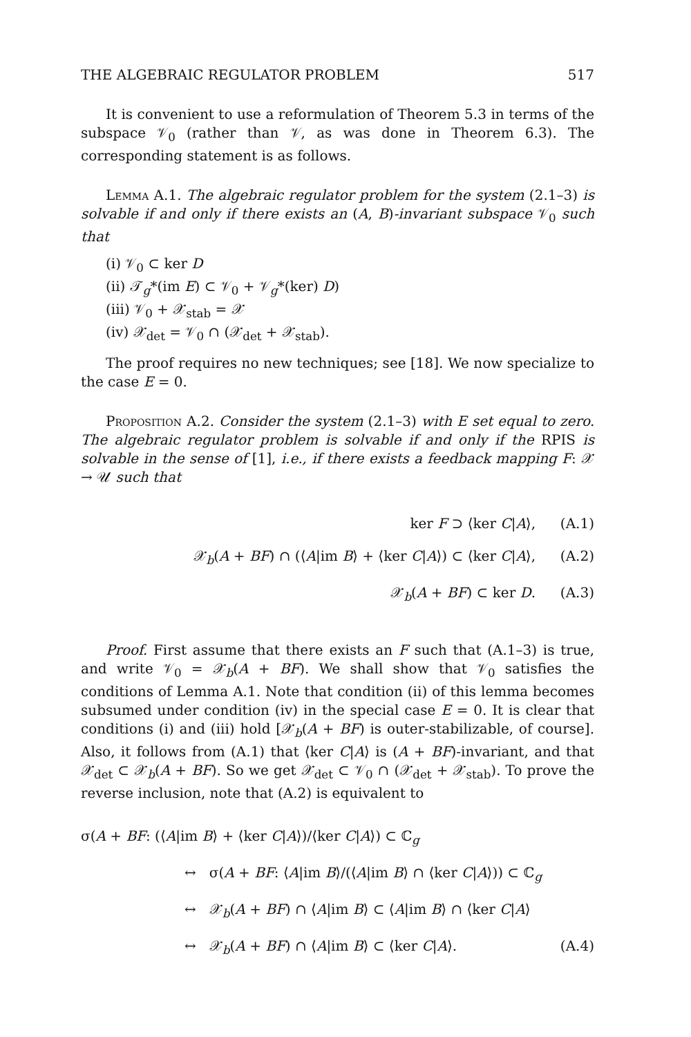THE ALGEBRAIC REGULATOR PROBLEM 517
It is convenient to use a reformulation of Theorem 5.3 in terms of the subspace 𝒱<sub>0</sub> (rather than 𝒱, as was done in Theorem 6.3). The corresponding statement is as follows.
Lemma A.1. The algebraic regulator problem for the system (2.1–3) is solvable if and only if there exists an (A, B)-invariant subspace 𝒱<sub>0</sub> such that
(i) 𝒱<sub>0</sub> ⊂ ker D
(ii) 𝒯<sub>g</sub>*(im E) ⊂ 𝒱<sub>0</sub> + 𝒱<sub>g</sub>*(ker) D)
(iii) 𝒱<sub>0</sub> + 𝒳<sub>stab</sub> = 𝒳
(iv) 𝒳<sub>det</sub> = 𝒱<sub>0</sub> ∩ (𝒳<sub>det</sub> + 𝒳<sub>stab</sub>).
The proof requires no new techniques; see [18]. We now specialize to the case E = 0.
Proposition A.2. Consider the system (2.1–3) with E set equal to zero. The algebraic regulator problem is solvable if and only if the RPIS is solvable in the sense of [1], i.e., if there exists a feedback mapping F: 𝒳 → 𝒰 such that
ker F ⊃ ⟨ker C|A⟩, (A.1)
𝒳<sub>b</sub>(A + BF) ∩ (⟨A|im B⟩ + ⟨ker C|A⟩) ⊂ ⟨ker C|A⟩, (A.2)
𝒳<sub>b</sub>(A + BF) ⊂ ker D. (A.3)
Proof. First assume that there exists an F such that (A.1–3) is true, and write 𝒱<sub>0</sub> = 𝒳<sub>b</sub>(A + BF). We shall show that 𝒱<sub>0</sub> satisfies the conditions of Lemma A.1. Note that condition (ii) of this lemma becomes subsumed under condition (iv) in the special case E = 0. It is clear that conditions (i) and (iii) hold [𝒳<sub>b</sub>(A + BF) is outer-stabilizable, of course]. Also, it follows from (A.1) that ⟨ker C|A⟩ is (A + BF)-invariant, and that 𝒳<sub>det</sub> ⊂ 𝒳<sub>b</sub>(A + BF). So we get 𝒳<sub>det</sub> ⊂ 𝒱<sub>0</sub> ∩ (𝒳<sub>det</sub> + 𝒳<sub>stab</sub>). To prove the reverse inclusion, note that (A.2) is equivalent to
σ(A + BF: (⟨A|im B⟩ + ⟨ker C|A⟩)/⟨ker C|A⟩) ⊂ ℂ<sub>g</sub>
↔ σ(A + BF: ⟨A|im B⟩/(⟨A|im B⟩ ∩ ⟨ker C|A⟩)) ⊂ ℂ<sub>g</sub>
↔ 𝒳<sub>b</sub>(A + BF) ∩ ⟨A|im B⟩ ⊂ ⟨A|im B⟩ ∩ ⟨ker C|A⟩
↔ 𝒳<sub>b</sub>(A + BF) ∩ ⟨A|im B⟩ ⊂ ⟨ker C|A⟩. (A.4)